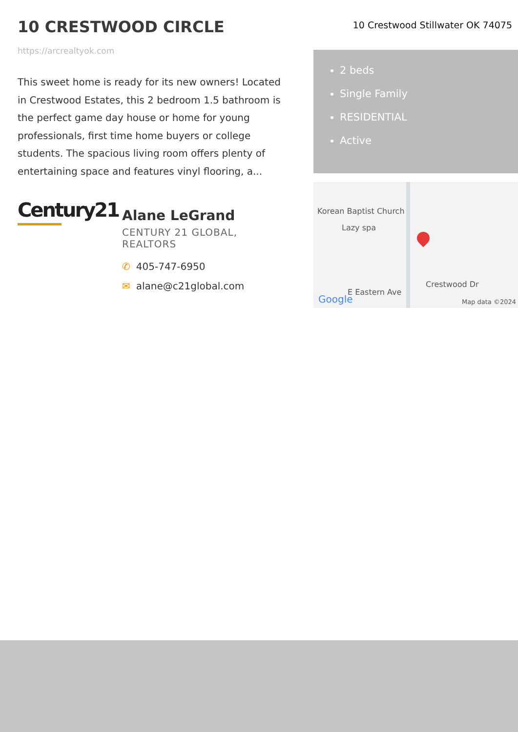10 CRESTWOOD CIRCLE
https://arcrealtyok.com
This sweet home is ready for its new owners! Located in Crestwood Estates, this 2 bedroom 1.5 bathroom is the perfect game day house or home for young professionals, first time home buyers or college students. The spacious living room offers plenty of entertaining space and features vinyl flooring, a...
Century21
Alane LeGrand
CENTURY 21 GLOBAL, REALTORS
✆ 405-747-6950
✉ alane@c21global.com
10 Crestwood Stillwater OK 74075
2 beds
Single Family
RESIDENTIAL
Active
Korean Baptist Church
Lazy spa
E Eastern Ave
Crestwood Dr
Google Map data ©2024